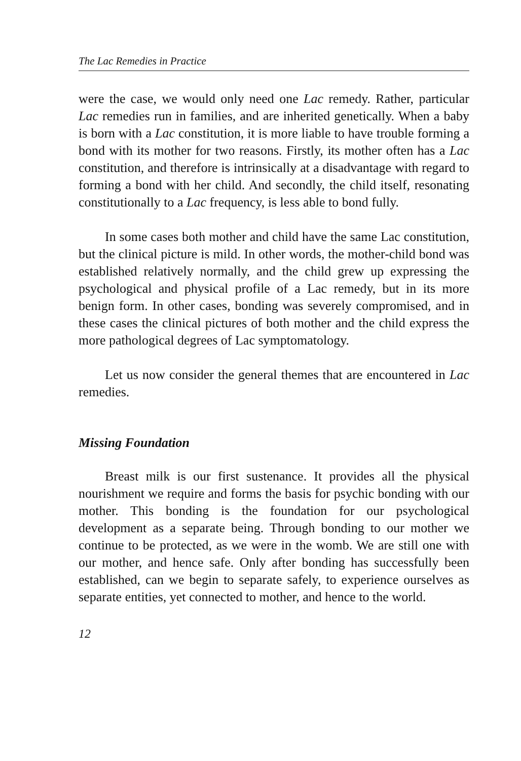The Lac Remedies in Practice
were the case, we would only need one Lac remedy. Rather, particular Lac remedies run in families, and are inherited genetically. When a baby is born with a Lac constitution, it is more liable to have trouble forming a bond with its mother for two reasons. Firstly, its mother often has a Lac constitution, and therefore is intrinsically at a disadvantage with regard to forming a bond with her child. And secondly, the child itself, resonating constitutionally to a Lac frequency, is less able to bond fully.
In some cases both mother and child have the same Lac constitution, but the clinical picture is mild. In other words, the mother-child bond was established relatively normally, and the child grew up expressing the psychological and physical profile of a Lac remedy, but in its more benign form. In other cases, bonding was severely compromised, and in these cases the clinical pictures of both mother and the child express the more pathological degrees of Lac symptomatology.
Let us now consider the general themes that are encountered in Lac remedies.
Missing Foundation
Breast milk is our first sustenance. It provides all the physical nourishment we require and forms the basis for psychic bonding with our mother. This bonding is the foundation for our psychological development as a separate being. Through bonding to our mother we continue to be protected, as we were in the womb. We are still one with our mother, and hence safe. Only after bonding has successfully been established, can we begin to separate safely, to experience ourselves as separate entities, yet connected to mother, and hence to the world.
12